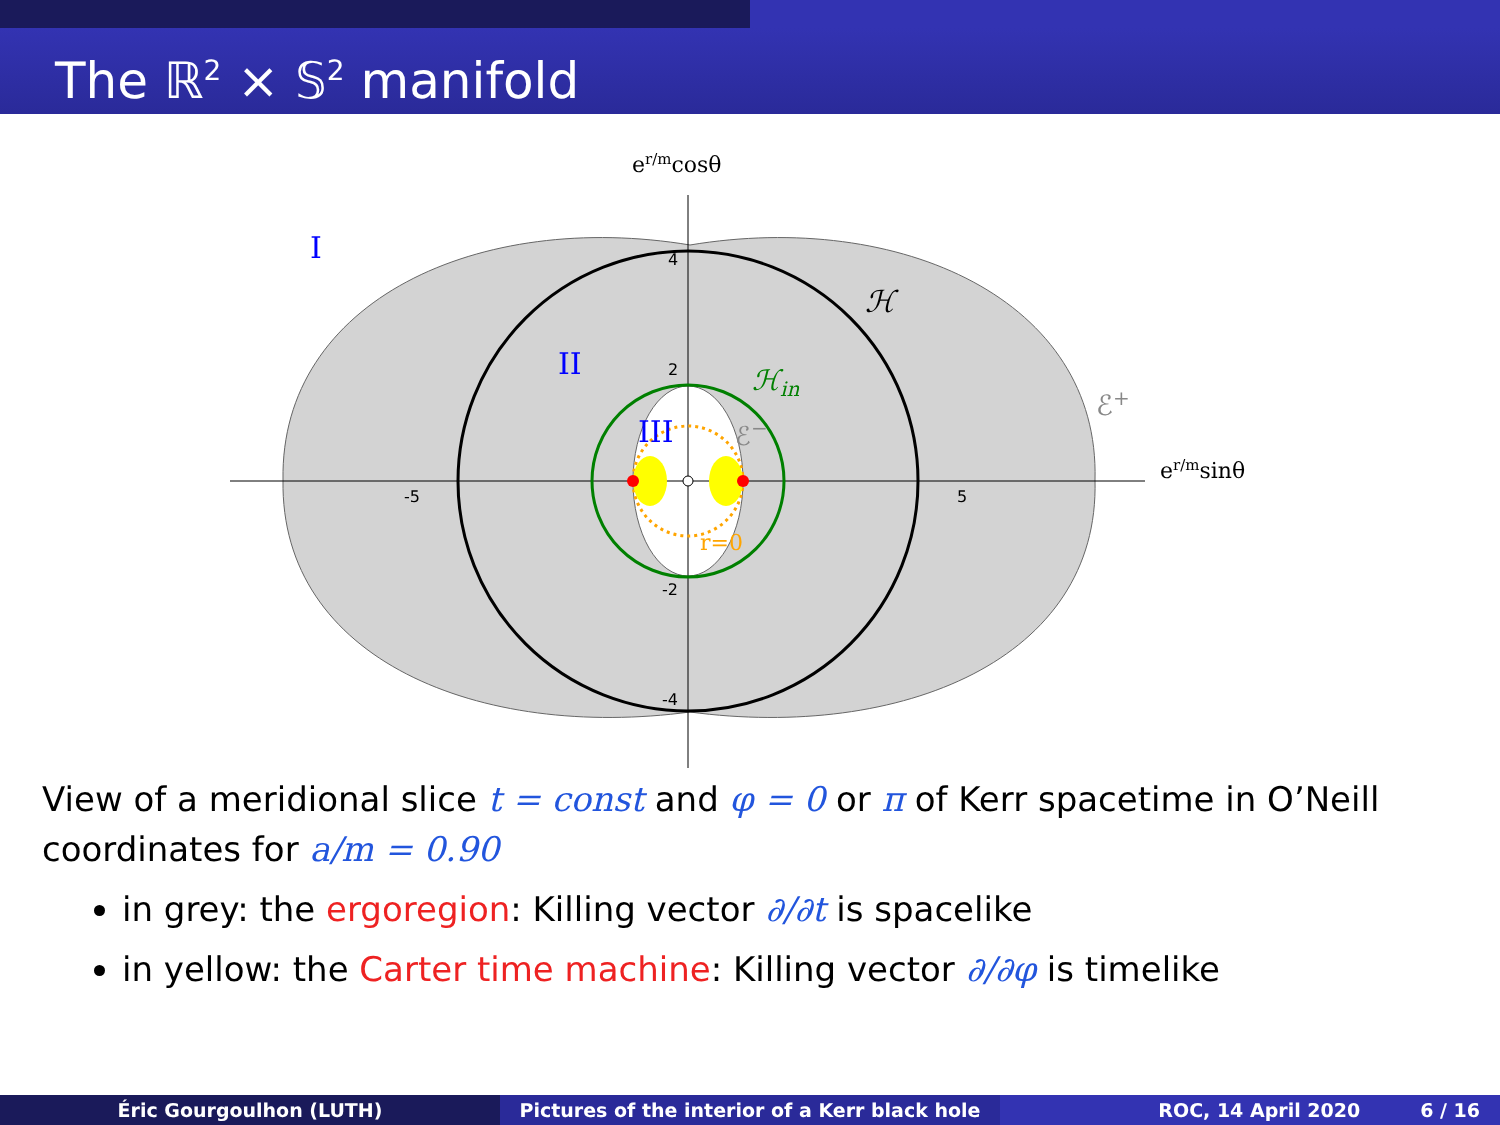The ℝ<sup>2</sup> × 𝕊<sup>2</sup> manifold
er/mcosθ
er/msinθ
I
II
III
ℋ
ℋin
ℰ+
ℰ−
r=0
-5
5
4
2
-2
-4
View of a meridional slice t = const and φ = 0 or π of Kerr spacetime in O’Neill coordinates for a/m = 0.90
in grey: the ergoregion: Killing vector ∂/∂t is spacelike
in yellow: the Carter time machine: Killing vector ∂/∂φ is timelike
Éric Gourgoulhon (LUTH) Pictures of the interior of a Kerr black hole
ROC, 14 April 2020 6 / 16